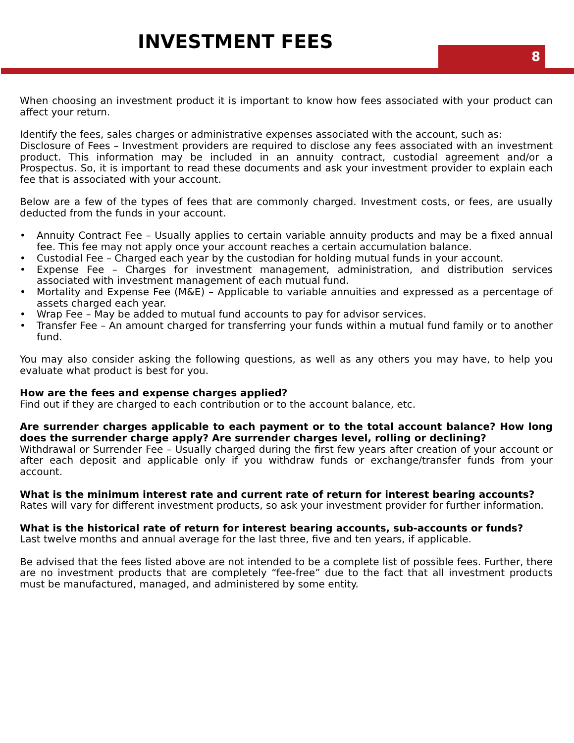INVESTMENT FEES 8
When choosing an investment product it is important to know how fees associated with your product can affect your return.
Identify the fees, sales charges or administrative expenses associated with the account, such as:
Disclosure of Fees – Investment providers are required to disclose any fees associated with an investment product. This information may be included in an annuity contract, custodial agreement and/or a Prospectus. So, it is important to read these documents and ask your investment provider to explain each fee that is associated with your account.
Below are a few of the types of fees that are commonly charged. Investment costs, or fees, are usually deducted from the funds in your account.
• Annuity Contract Fee – Usually applies to certain variable annuity products and may be a fixed annual fee. This fee may not apply once your account reaches a certain accumulation balance.
• Custodial Fee – Charged each year by the custodian for holding mutual funds in your account.
• Expense Fee – Charges for investment management, administration, and distribution services associated with investment management of each mutual fund.
• Mortality and Expense Fee (M&E) – Applicable to variable annuities and expressed as a percentage of assets charged each year.
• Wrap Fee – May be added to mutual fund accounts to pay for advisor services.
• Transfer Fee – An amount charged for transferring your funds within a mutual fund family or to another fund.
You may also consider asking the following questions, as well as any others you may have, to help you evaluate what product is best for you.
How are the fees and expense charges applied?
Find out if they are charged to each contribution or to the account balance, etc.
Are surrender charges applicable to each payment or to the total account balance? How long does the surrender charge apply? Are surrender charges level, rolling or declining?
Withdrawal or Surrender Fee – Usually charged during the first few years after creation of your account or after each deposit and applicable only if you withdraw funds or exchange/transfer funds from your account.
What is the minimum interest rate and current rate of return for interest bearing accounts?
Rates will vary for different investment products, so ask your investment provider for further information.
What is the historical rate of return for interest bearing accounts, sub-accounts or funds?
Last twelve months and annual average for the last three, five and ten years, if applicable.
Be advised that the fees listed above are not intended to be a complete list of possible fees. Further, there are no investment products that are completely “fee-free” due to the fact that all investment products must be manufactured, managed, and administered by some entity.